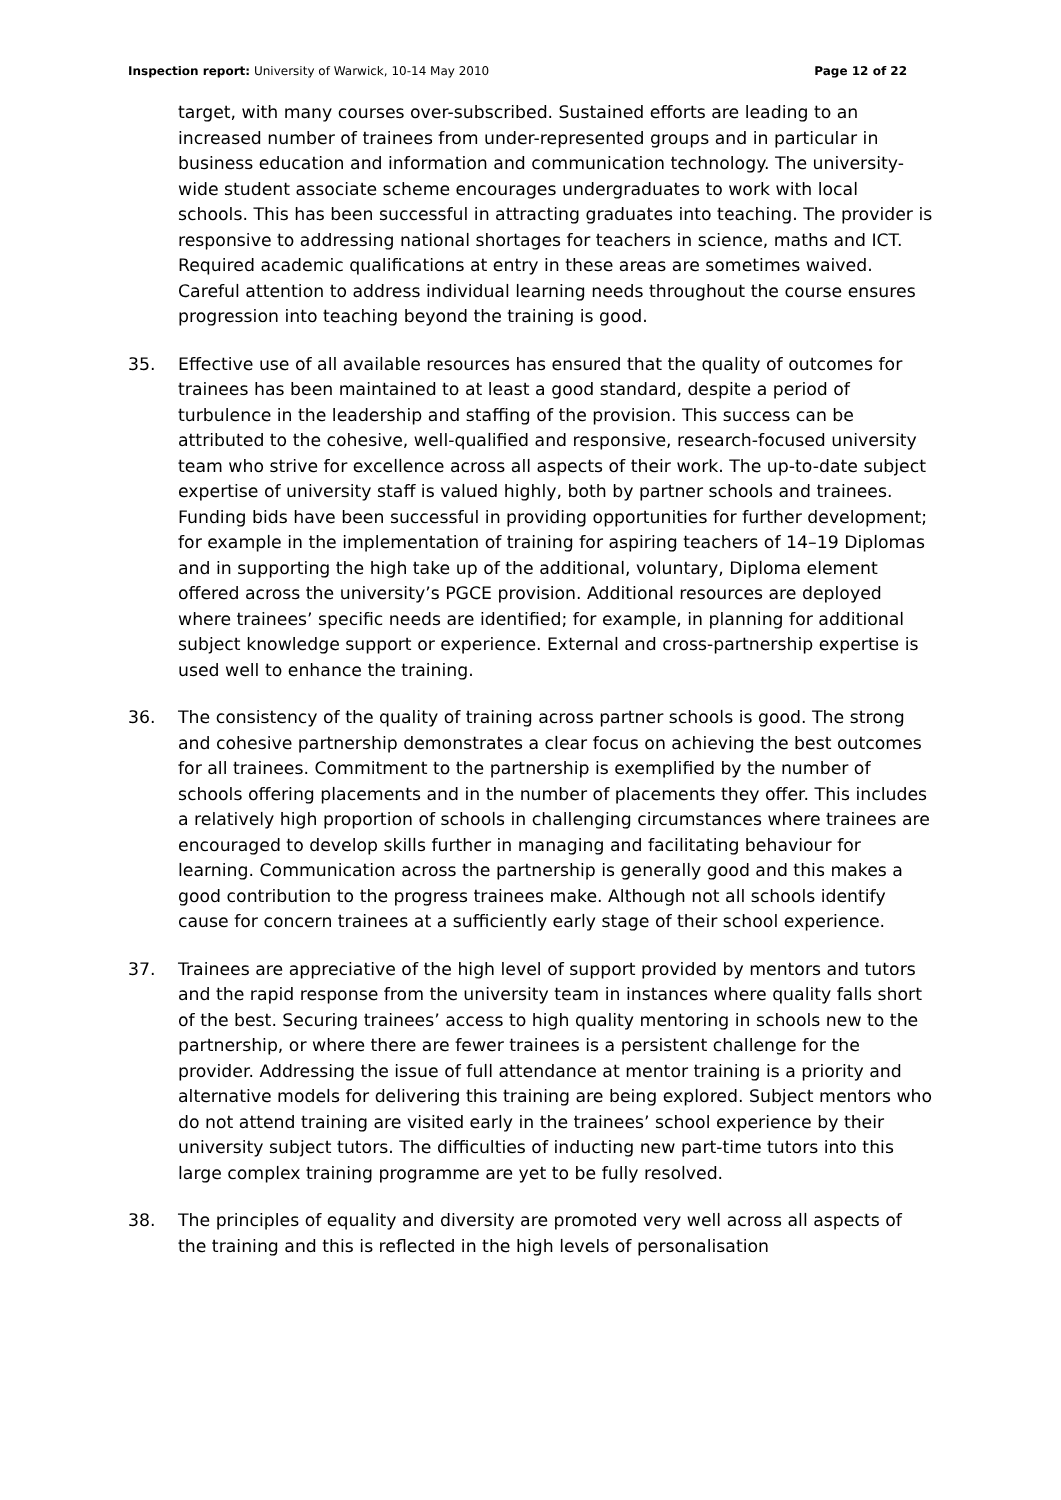Inspection report: University of Warwick, 10-14 May 2010 Page 12 of 22
target, with many courses over-subscribed. Sustained efforts are leading to an increased number of trainees from under-represented groups and in particular in business education and information and communication technology. The university-wide student associate scheme encourages undergraduates to work with local schools. This has been successful in attracting graduates into teaching. The provider is responsive to addressing national shortages for teachers in science, maths and ICT. Required academic qualifications at entry in these areas are sometimes waived. Careful attention to address individual learning needs throughout the course ensures progression into teaching beyond the training is good.
35. Effective use of all available resources has ensured that the quality of outcomes for trainees has been maintained to at least a good standard, despite a period of turbulence in the leadership and staffing of the provision. This success can be attributed to the cohesive, well-qualified and responsive, research-focused university team who strive for excellence across all aspects of their work. The up-to-date subject expertise of university staff is valued highly, both by partner schools and trainees. Funding bids have been successful in providing opportunities for further development; for example in the implementation of training for aspiring teachers of 14–19 Diplomas and in supporting the high take up of the additional, voluntary, Diploma element offered across the university’s PGCE provision. Additional resources are deployed where trainees’ specific needs are identified; for example, in planning for additional subject knowledge support or experience. External and cross-partnership expertise is used well to enhance the training.
36. The consistency of the quality of training across partner schools is good. The strong and cohesive partnership demonstrates a clear focus on achieving the best outcomes for all trainees. Commitment to the partnership is exemplified by the number of schools offering placements and in the number of placements they offer. This includes a relatively high proportion of schools in challenging circumstances where trainees are encouraged to develop skills further in managing and facilitating behaviour for learning. Communication across the partnership is generally good and this makes a good contribution to the progress trainees make. Although not all schools identify cause for concern trainees at a sufficiently early stage of their school experience.
37. Trainees are appreciative of the high level of support provided by mentors and tutors and the rapid response from the university team in instances where quality falls short of the best. Securing trainees’ access to high quality mentoring in schools new to the partnership, or where there are fewer trainees is a persistent challenge for the provider. Addressing the issue of full attendance at mentor training is a priority and alternative models for delivering this training are being explored. Subject mentors who do not attend training are visited early in the trainees’ school experience by their university subject tutors. The difficulties of inducting new part-time tutors into this large complex training programme are yet to be fully resolved.
38. The principles of equality and diversity are promoted very well across all aspects of the training and this is reflected in the high levels of personalisation